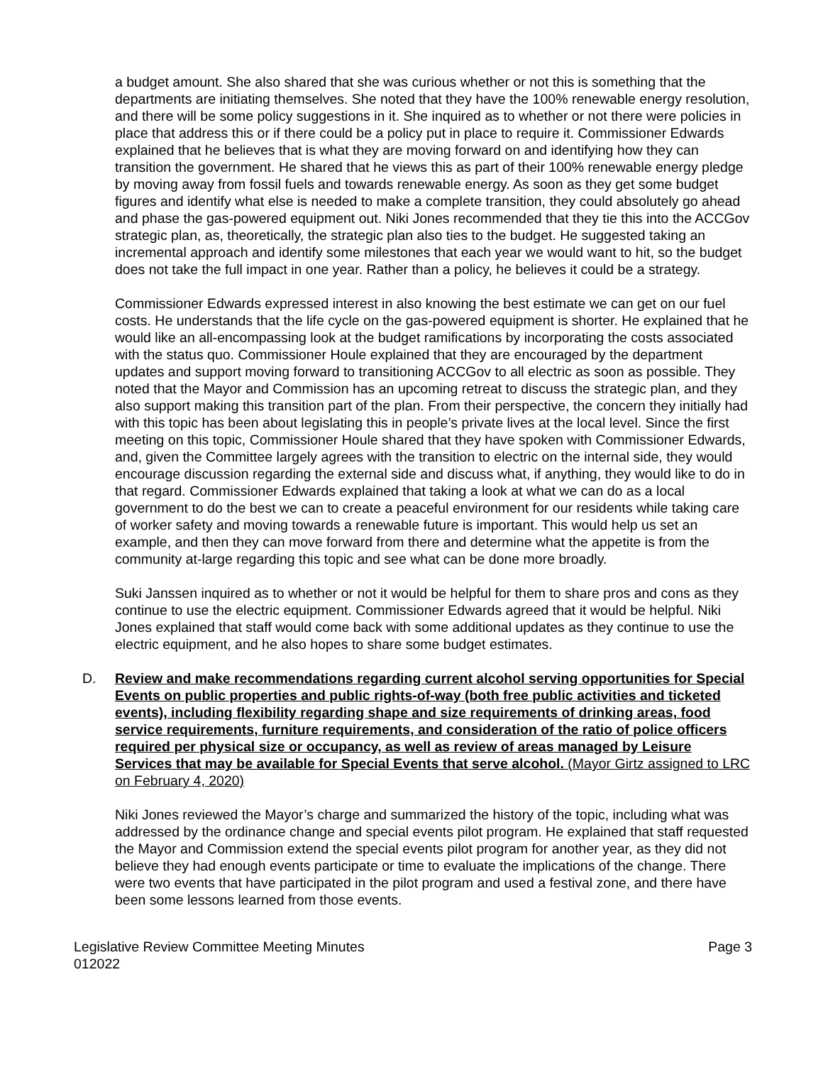a budget amount. She also shared that she was curious whether or not this is something that the departments are initiating themselves. She noted that they have the 100% renewable energy resolution, and there will be some policy suggestions in it. She inquired as to whether or not there were policies in place that address this or if there could be a policy put in place to require it. Commissioner Edwards explained that he believes that is what they are moving forward on and identifying how they can transition the government. He shared that he views this as part of their 100% renewable energy pledge by moving away from fossil fuels and towards renewable energy. As soon as they get some budget figures and identify what else is needed to make a complete transition, they could absolutely go ahead and phase the gas-powered equipment out. Niki Jones recommended that they tie this into the ACCGov strategic plan, as, theoretically, the strategic plan also ties to the budget. He suggested taking an incremental approach and identify some milestones that each year we would want to hit, so the budget does not take the full impact in one year. Rather than a policy, he believes it could be a strategy.
Commissioner Edwards expressed interest in also knowing the best estimate we can get on our fuel costs. He understands that the life cycle on the gas-powered equipment is shorter. He explained that he would like an all-encompassing look at the budget ramifications by incorporating the costs associated with the status quo. Commissioner Houle explained that they are encouraged by the department updates and support moving forward to transitioning ACCGov to all electric as soon as possible. They noted that the Mayor and Commission has an upcoming retreat to discuss the strategic plan, and they also support making this transition part of the plan. From their perspective, the concern they initially had with this topic has been about legislating this in people’s private lives at the local level. Since the first meeting on this topic, Commissioner Houle shared that they have spoken with Commissioner Edwards, and, given the Committee largely agrees with the transition to electric on the internal side, they would encourage discussion regarding the external side and discuss what, if anything, they would like to do in that regard. Commissioner Edwards explained that taking a look at what we can do as a local government to do the best we can to create a peaceful environment for our residents while taking care of worker safety and moving towards a renewable future is important. This would help us set an example, and then they can move forward from there and determine what the appetite is from the community at-large regarding this topic and see what can be done more broadly.
Suki Janssen inquired as to whether or not it would be helpful for them to share pros and cons as they continue to use the electric equipment. Commissioner Edwards agreed that it would be helpful. Niki Jones explained that staff would come back with some additional updates as they continue to use the electric equipment, and he also hopes to share some budget estimates.
D. Review and make recommendations regarding current alcohol serving opportunities for Special Events on public properties and public rights-of-way (both free public activities and ticketed events), including flexibility regarding shape and size requirements of drinking areas, food service requirements, furniture requirements, and consideration of the ratio of police officers required per physical size or occupancy, as well as review of areas managed by Leisure Services that may be available for Special Events that serve alcohol. (Mayor Girtz assigned to LRC on February 4, 2020)
Niki Jones reviewed the Mayor’s charge and summarized the history of the topic, including what was addressed by the ordinance change and special events pilot program. He explained that staff requested the Mayor and Commission extend the special events pilot program for another year, as they did not believe they had enough events participate or time to evaluate the implications of the change. There were two events that have participated in the pilot program and used a festival zone, and there have been some lessons learned from those events.
Legislative Review Committee Meeting Minutes
012022 Page 3